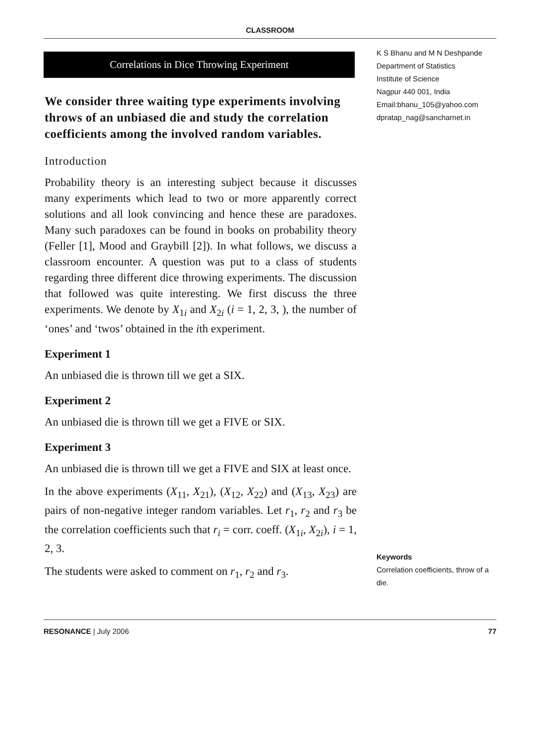CLASSROOM
Correlations in Dice Throwing Experiment
We consider three waiting type experiments involving throws of an unbiased die and study the correlation coefficients among the involved random variables.
Introduction
Probability theory is an interesting subject because it discusses many experiments which lead to two or more apparently correct solutions and all look convincing and hence these are paradoxes. Many such paradoxes can be found in books on probability theory (Feller [1], Mood and Graybill [2]). In what follows, we discuss a classroom encounter. A question was put to a class of students regarding three different dice throwing experiments. The discussion that followed was quite interesting. We first discuss the three experiments. We denote by X<sub>1i</sub> and X<sub>2i</sub> (i = 1, 2, 3, ), the number of ‘ones’ and ‘twos’ obtained in the ith experiment.
Experiment 1
An unbiased die is thrown till we get a SIX.
Experiment 2
An unbiased die is thrown till we get a FIVE or SIX.
Experiment 3
An unbiased die is thrown till we get a FIVE and SIX at least once.
In the above experiments (X<sub>11</sub>, X<sub>21</sub>), (X<sub>12</sub>, X<sub>22</sub>) and (X<sub>13</sub>, X<sub>23</sub>) are pairs of non-negative integer random variables. Let r<sub>1</sub>, r<sub>2</sub> and r<sub>3</sub> be the correlation coefficients such that r<sub>i</sub> = corr. coeff. (X<sub>1i</sub>, X<sub>2i</sub>), i = 1, 2, 3.
The students were asked to comment on r<sub>1</sub>, r<sub>2</sub> and r<sub>3</sub>.
K S Bhanu and M N Deshpande
Department of Statistics
Institute of Science
Nagpur 440 001, India
Email:bhanu_105@yahoo.com
dpratap_nag@sancharnet.in
Keywords
Correlation coefficients, throw of a die.
RESONANCE | July 2006 77